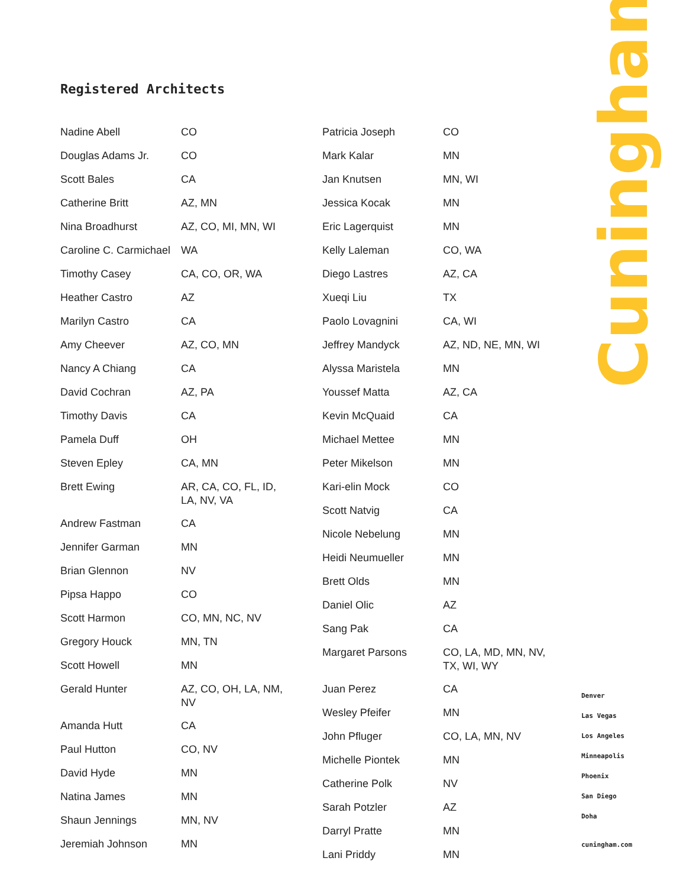Registered Architects
| Nadine Abell | CO |
| Douglas Adams Jr. | CO |
| Scott Bales | CA |
| Catherine Britt | AZ, MN |
| Nina Broadhurst | AZ, CO, MI, MN, WI |
| Caroline C. Carmichael | WA |
| Timothy Casey | CA, CO, OR, WA |
| Heather Castro | AZ |
| Marilyn Castro | CA |
| Amy Cheever | AZ, CO, MN |
| Nancy A Chiang | CA |
| David Cochran | AZ, PA |
| Timothy Davis | CA |
| Pamela Duff | OH |
| Steven Epley | CA, MN |
| Brett Ewing | AR, CA, CO, FL, ID, LA, NV, VA |
| Andrew Fastman | CA |
| Jennifer Garman | MN |
| Brian Glennon | NV |
| Pipsa Happo | CO |
| Scott Harmon | CO, MN, NC, NV |
| Gregory Houck | MN, TN |
| Scott Howell | MN |
| Gerald Hunter | AZ, CO, OH, LA, NM, NV |
| Amanda Hutt | CA |
| Paul Hutton | CO, NV |
| David Hyde | MN |
| Natina James | MN |
| Shaun Jennings | MN, NV |
| Jeremiah Johnson | MN |
| Patricia Joseph | CO |
| Mark Kalar | MN |
| Jan Knutsen | MN, WI |
| Jessica Kocak | MN |
| Eric Lagerquist | MN |
| Kelly Laleman | CO, WA |
| Diego Lastres | AZ, CA |
| Xueqi Liu | TX |
| Paolo Lovagnini | CA, WI |
| Jeffrey Mandyck | AZ, ND, NE, MN, WI |
| Alyssa Maristela | MN |
| Youssef Matta | AZ, CA |
| Kevin McQuaid | CA |
| Michael Mettee | MN |
| Peter Mikelson | MN |
| Kari-elin Mock | CO |
| Scott Natvig | CA |
| Nicole Nebelung | MN |
| Heidi Neumueller | MN |
| Brett Olds | MN |
| Daniel Olic | AZ |
| Sang Pak | CA |
| Margaret Parsons | CO, LA, MD, MN, NV, TX, WI, WY |
| Juan Perez | CA |
| Wesley Pfeifer | MN |
| John Pfluger | CO, LA, MN, NV |
| Michelle Piontek | MN |
| Catherine Polk | NV |
| Sarah Potzler | AZ |
| Darryl Pratte | MN |
| Lani Priddy | MN |
Cuningham
Denver
Las Vegas
Los Angeles
Minneapolis
Phoenix
San Diego
Doha
cuningham.com